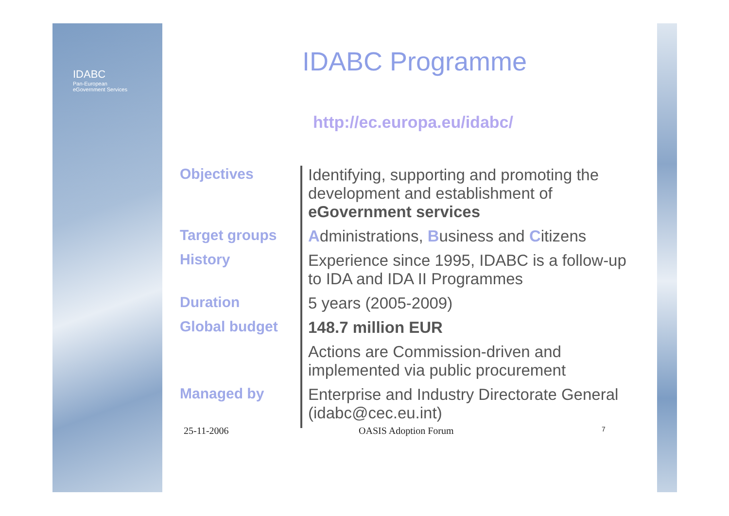IDABC
Pan-European
eGovernment Services
IDABC Programme
http://ec.europa.eu/idabc/
| Objectives | Identifying, supporting and promoting the development and establishment of eGovernment services |
| Target groups | A dministrations, B usiness and C itizens |
| History | Experience since 1995, IDABC is a follow-up to IDA and IDA II Programmes |
| Duration | 5 years (2005-2009) |
| Global budget | 148.7 million EUR |
| | Actions are Commission-driven and implemented via public procurement |
| Managed by | Enterprise and Industry Directorate General (idabc@cec.eu.int) |
25-11-2006 OASIS Adoption Forum 7